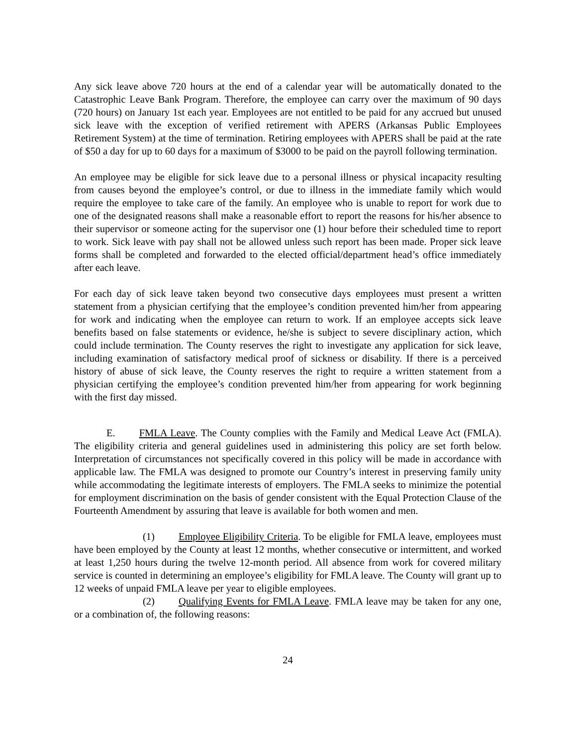Any sick leave above 720 hours at the end of a calendar year will be automatically donated to the Catastrophic Leave Bank Program. Therefore, the employee can carry over the maximum of 90 days (720 hours) on January 1st each year. Employees are not entitled to be paid for any accrued but unused sick leave with the exception of verified retirement with APERS (Arkansas Public Employees Retirement System) at the time of termination. Retiring employees with APERS shall be paid at the rate of $50 a day for up to 60 days for a maximum of $3000 to be paid on the payroll following termination.
An employee may be eligible for sick leave due to a personal illness or physical incapacity resulting from causes beyond the employee’s control, or due to illness in the immediate family which would require the employee to take care of the family. An employee who is unable to report for work due to one of the designated reasons shall make a reasonable effort to report the reasons for his/her absence to their supervisor or someone acting for the supervisor one (1) hour before their scheduled time to report to work. Sick leave with pay shall not be allowed unless such report has been made. Proper sick leave forms shall be completed and forwarded to the elected official/department head’s office immediately after each leave.
For each day of sick leave taken beyond two consecutive days employees must present a written statement from a physician certifying that the employee’s condition prevented him/her from appearing for work and indicating when the employee can return to work. If an employee accepts sick leave benefits based on false statements or evidence, he/she is subject to severe disciplinary action, which could include termination. The County reserves the right to investigate any application for sick leave, including examination of satisfactory medical proof of sickness or disability. If there is a perceived history of abuse of sick leave, the County reserves the right to require a written statement from a physician certifying the employee’s condition prevented him/her from appearing for work beginning with the first day missed.
E. FMLA Leave. The County complies with the Family and Medical Leave Act (FMLA). The eligibility criteria and general guidelines used in administering this policy are set forth below. Interpretation of circumstances not specifically covered in this policy will be made in accordance with applicable law. The FMLA was designed to promote our Country’s interest in preserving family unity while accommodating the legitimate interests of employers. The FMLA seeks to minimize the potential for employment discrimination on the basis of gender consistent with the Equal Protection Clause of the Fourteenth Amendment by assuring that leave is available for both women and men.
(1) Employee Eligibility Criteria. To be eligible for FMLA leave, employees must have been employed by the County at least 12 months, whether consecutive or intermittent, and worked at least 1,250 hours during the twelve 12-month period. All absence from work for covered military service is counted in determining an employee’s eligibility for FMLA leave. The County will grant up to 12 weeks of unpaid FMLA leave per year to eligible employees.
(2) Qualifying Events for FMLA Leave. FMLA leave may be taken for any one, or a combination of, the following reasons:
24